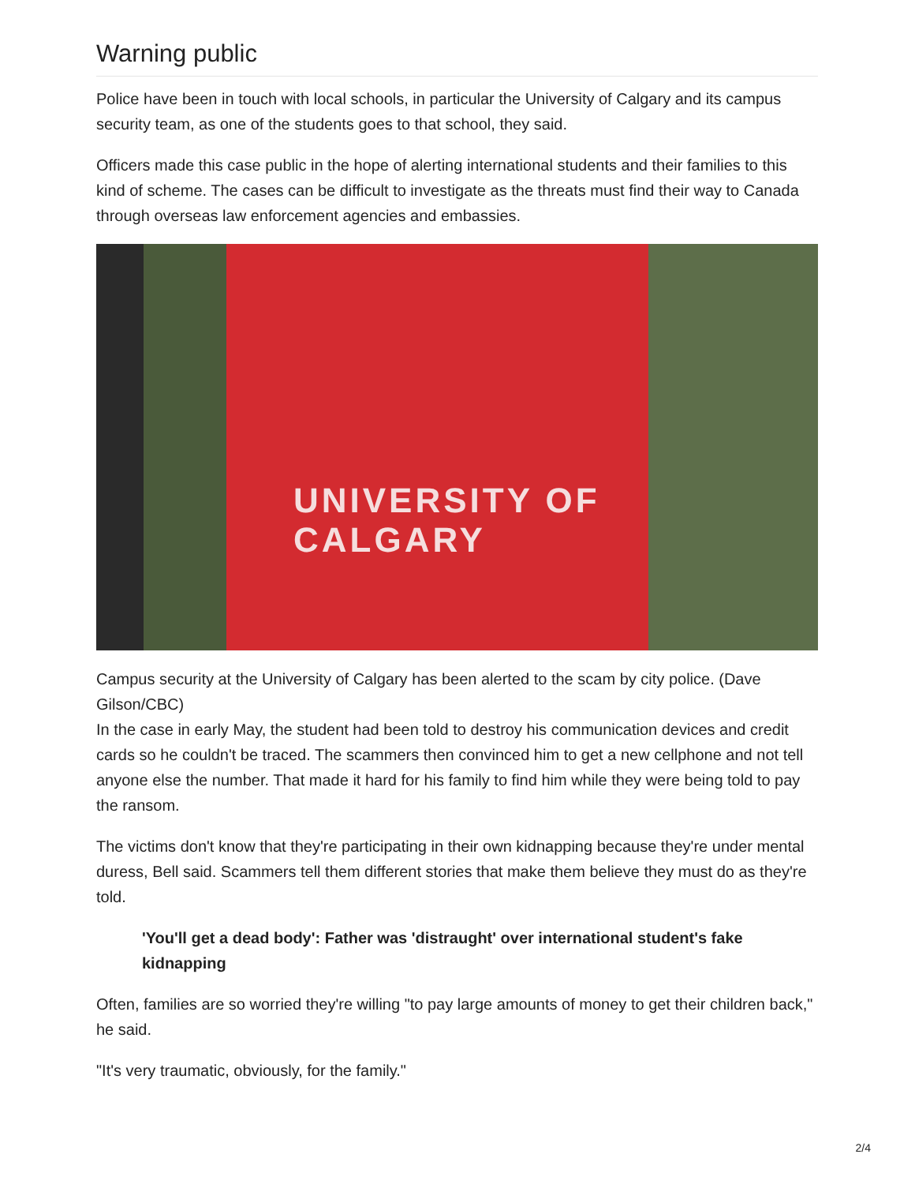Warning public
Police have been in touch with local schools, in particular the University of Calgary and its campus security team, as one of the students goes to that school, they said.
Officers made this case public in the hope of alerting international students and their families to this kind of scheme. The cases can be difficult to investigate as the threats must find their way to Canada through overseas law enforcement agencies and embassies.
UNIVERSITY OF
CALGARY
Campus security at the University of Calgary has been alerted to the scam by city police. (Dave Gilson/CBC)
In the case in early May, the student had been told to destroy his communication devices and credit cards so he couldn't be traced. The scammers then convinced him to get a new cellphone and not tell anyone else the number. That made it hard for his family to find him while they were being told to pay the ransom.
The victims don't know that they're participating in their own kidnapping because they're under mental duress, Bell said. Scammers tell them different stories that make them believe they must do as they're told.
'You'll get a dead body': Father was 'distraught' over international student's fake kidnapping
Often, families are so worried they're willing "to pay large amounts of money to get their children back," he said.
"It's very traumatic, obviously, for the family."
2/4